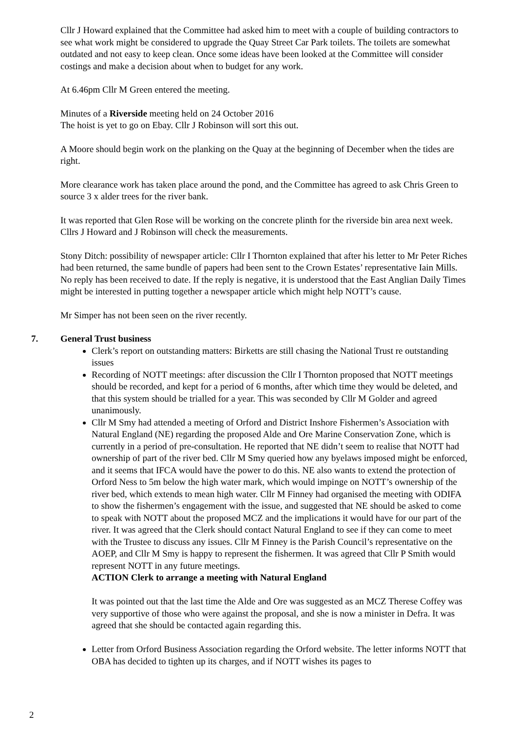Cllr J Howard explained that the Committee had asked him to meet with a couple of building contractors to see what work might be considered to upgrade the Quay Street Car Park toilets. The toilets are somewhat outdated and not easy to keep clean. Once some ideas have been looked at the Committee will consider costings and make a decision about when to budget for any work.
At 6.46pm Cllr M Green entered the meeting.
Minutes of a Riverside meeting held on 24 October 2016
The hoist is yet to go on Ebay. Cllr J Robinson will sort this out.
A Moore should begin work on the planking on the Quay at the beginning of December when the tides are right.
More clearance work has taken place around the pond, and the Committee has agreed to ask Chris Green to source 3 x alder trees for the river bank.
It was reported that Glen Rose will be working on the concrete plinth for the riverside bin area next week. Cllrs J Howard and J Robinson will check the measurements.
Stony Ditch: possibility of newspaper article: Cllr I Thornton explained that after his letter to Mr Peter Riches had been returned, the same bundle of papers had been sent to the Crown Estates’ representative Iain Mills. No reply has been received to date. If the reply is negative, it is understood that the East Anglian Daily Times might be interested in putting together a newspaper article which might help NOTT’s cause.
Mr Simper has not been seen on the river recently.
7. General Trust business
Clerk’s report on outstanding matters: Birketts are still chasing the National Trust re outstanding issues
Recording of NOTT meetings: after discussion the Cllr I Thornton proposed that NOTT meetings should be recorded, and kept for a period of 6 months, after which time they would be deleted, and that this system should be trialled for a year. This was seconded by Cllr M Golder and agreed unanimously.
Cllr M Smy had attended a meeting of Orford and District Inshore Fishermen’s Association with Natural England (NE) regarding the proposed Alde and Ore Marine Conservation Zone, which is currently in a period of pre-consultation. He reported that NE didn’t seem to realise that NOTT had ownership of part of the river bed. Cllr M Smy queried how any byelaws imposed might be enforced, and it seems that IFCA would have the power to do this. NE also wants to extend the protection of Orford Ness to 5m below the high water mark, which would impinge on NOTT’s ownership of the river bed, which extends to mean high water. Cllr M Finney had organised the meeting with ODIFA to show the fishermen’s engagement with the issue, and suggested that NE should be asked to come to speak with NOTT about the proposed MCZ and the implications it would have for our part of the river. It was agreed that the Clerk should contact Natural England to see if they can come to meet with the Trustee to discuss any issues. Cllr M Finney is the Parish Council’s representative on the AOEP, and Cllr M Smy is happy to represent the fishermen. It was agreed that Cllr P Smith would represent NOTT in any future meetings.
ACTION Clerk to arrange a meeting with Natural England
It was pointed out that the last time the Alde and Ore was suggested as an MCZ Therese Coffey was very supportive of those who were against the proposal, and she is now a minister in Defra. It was agreed that she should be contacted again regarding this.
Letter from Orford Business Association regarding the Orford website. The letter informs NOTT that OBA has decided to tighten up its charges, and if NOTT wishes its pages to
2